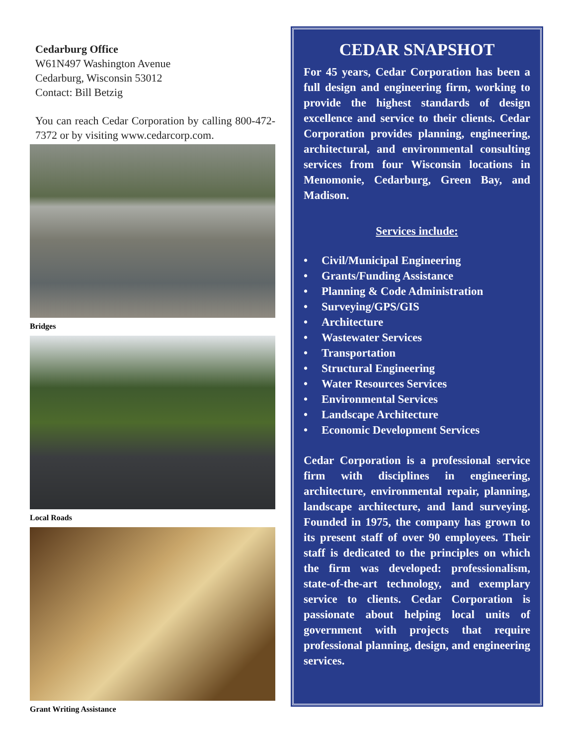Cedarburg Office
W61N497 Washington Avenue
Cedarburg, Wisconsin 53012
Contact: Bill Betzig
You can reach Cedar Corporation by calling 800-472-7372 or by visiting www.cedarcorp.com.
Bridges
Local Roads
Grant Writing Assistance
CEDAR SNAPSHOT
For 45 years, Cedar Corporation has been a full design and engineering firm, working to provide the highest standards of design excellence and service to their clients. Cedar Corporation provides planning, engineering, architectural, and environmental consulting services from four Wisconsin locations in Menomonie, Cedarburg, Green Bay, and Madison.
Services include:
• Civil/Municipal Engineering
• Grants/Funding Assistance
• Planning & Code Administration
• Surveying/GPS/GIS
• Architecture
• Wastewater Services
• Transportation
• Structural Engineering
• Water Resources Services
• Environmental Services
• Landscape Architecture
• Economic Development Services
Cedar Corporation is a professional service firm with disciplines in engineering, architecture, environmental repair, planning, landscape architecture, and land surveying. Founded in 1975, the company has grown to its present staff of over 90 employees. Their staff is dedicated to the principles on which the firm was developed: professionalism, state-of-the-art technology, and exemplary service to clients. Cedar Corporation is passionate about helping local units of government with projects that require professional planning, design, and engineering services.